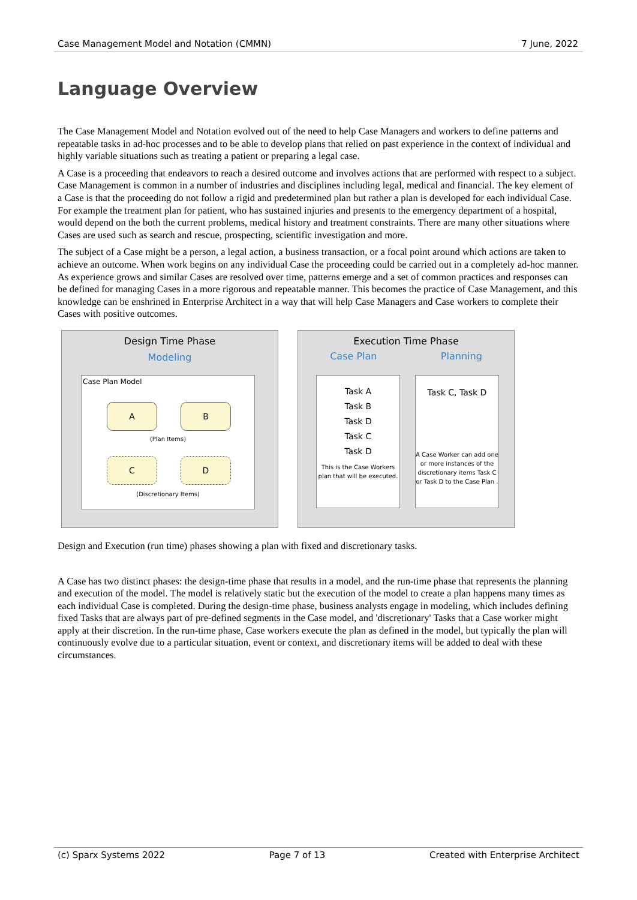Case Management Model and Notation (CMMN) 7 June, 2022
Language Overview
The Case Management Model and Notation evolved out of the need to help Case Managers and workers to define patterns and repeatable tasks in ad-hoc processes and to be able to develop plans that relied on past experience in the context of individual and highly variable situations such as treating a patient or preparing a legal case.
A Case is a proceeding that endeavors to reach a desired outcome and involves actions that are performed with respect to a subject. Case Management is common in a number of industries and disciplines including legal, medical and financial. The key element of a Case is that the proceeding do not follow a rigid and predetermined plan but rather a plan is developed for each individual Case. For example the treatment plan for patient, who has sustained injuries and presents to the emergency department of a hospital, would depend on the both the current problems, medical history and treatment constraints. There are many other situations where Cases are used such as search and rescue, prospecting, scientific investigation and more.
The subject of a Case might be a person, a legal action, a business transaction, or a focal point around which actions are taken to achieve an outcome. When work begins on any individual Case the proceeding could be carried out in a completely ad-hoc manner. As experience grows and similar Cases are resolved over time, patterns emerge and a set of common practices and responses can be defined for managing Cases in a more rigorous and repeatable manner. This becomes the practice of Case Management, and this knowledge can be enshrined in Enterprise Architect in a way that will help Case Managers and Case workers to complete their Cases with positive outcomes.
Design Time Phase
Modeling
Case Plan Model
A B
(Plan Items)
C D
(Discretionary Items)
Execution Time Phase
Case Plan Planning
Task A
Task B
Task D
Task C
Task D
This is the Case Workers plan that will be executed.
Task C, Task D
A Case Worker can add one or more instances of the discretionary items Task C or Task D to the Case Plan .
Design and Execution (run time) phases showing a plan with fixed and discretionary tasks.
A Case has two distinct phases: the design-time phase that results in a model, and the run-time phase that represents the planning and execution of the model. The model is relatively static but the execution of the model to create a plan happens many times as each individual Case is completed. During the design-time phase, business analysts engage in modeling, which includes defining fixed Tasks that are always part of pre-defined segments in the Case model, and 'discretionary' Tasks that a Case worker might apply at their discretion. In the run-time phase, Case workers execute the plan as defined in the model, but typically the plan will continuously evolve due to a particular situation, event or context, and discretionary items will be added to deal with these circumstances.
(c) Sparx Systems 2022 Page 7 of 13 Created with Enterprise Architect